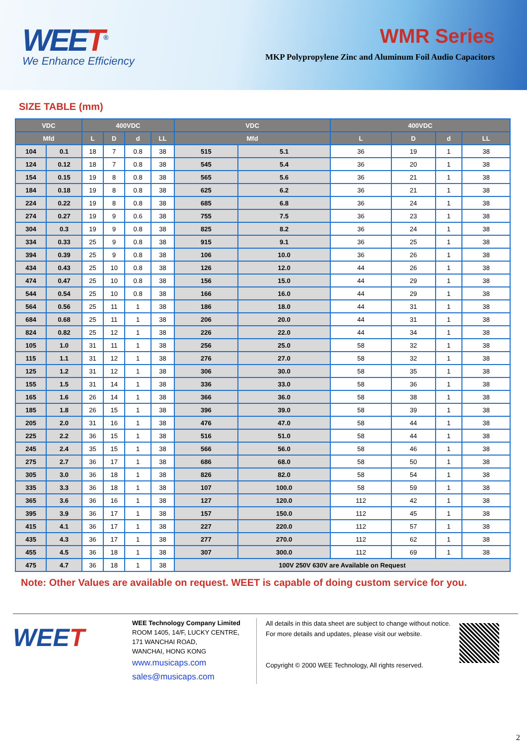WEET<sup>®</sup>
We Enhance Efficiency
WMR Series
MKP Polypropylene Zinc and Aluminum Foil Audio Capacitors
SIZE TABLE (mm)
| VDC | | 400VDC | | | | VDC | | 400VDC | | | |
| --- | --- | --- | --- | --- | --- | --- | --- | --- | --- | --- | --- |
| Mfd | | L | D | d | LL | Mfd | | L | D | d | LL |
| 104 | 0.1 | 18 | 7 | 0.8 | 38 | 515 | 5.1 | 36 | 19 | 1 | 38 |
| 124 | 0.12 | 18 | 7 | 0.8 | 38 | 545 | 5.4 | 36 | 20 | 1 | 38 |
| 154 | 0.15 | 19 | 8 | 0.8 | 38 | 565 | 5.6 | 36 | 21 | 1 | 38 |
| 184 | 0.18 | 19 | 8 | 0.8 | 38 | 625 | 6.2 | 36 | 21 | 1 | 38 |
| 224 | 0.22 | 19 | 8 | 0.8 | 38 | 685 | 6.8 | 36 | 24 | 1 | 38 |
| 274 | 0.27 | 19 | 9 | 0.6 | 38 | 755 | 7.5 | 36 | 23 | 1 | 38 |
| 304 | 0.3 | 19 | 9 | 0.8 | 38 | 825 | 8.2 | 36 | 24 | 1 | 38 |
| 334 | 0.33 | 25 | 9 | 0.8 | 38 | 915 | 9.1 | 36 | 25 | 1 | 38 |
| 394 | 0.39 | 25 | 9 | 0.8 | 38 | 106 | 10.0 | 36 | 26 | 1 | 38 |
| 434 | 0.43 | 25 | 10 | 0.8 | 38 | 126 | 12.0 | 44 | 26 | 1 | 38 |
| 474 | 0.47 | 25 | 10 | 0.8 | 38 | 156 | 15.0 | 44 | 29 | 1 | 38 |
| 544 | 0.54 | 25 | 10 | 0.8 | 38 | 166 | 16.0 | 44 | 29 | 1 | 38 |
| 564 | 0.56 | 25 | 11 | 1 | 38 | 186 | 18.0 | 44 | 31 | 1 | 38 |
| 684 | 0.68 | 25 | 11 | 1 | 38 | 206 | 20.0 | 44 | 31 | 1 | 38 |
| 824 | 0.82 | 25 | 12 | 1 | 38 | 226 | 22.0 | 44 | 34 | 1 | 38 |
| 105 | 1.0 | 31 | 11 | 1 | 38 | 256 | 25.0 | 58 | 32 | 1 | 38 |
| 115 | 1.1 | 31 | 12 | 1 | 38 | 276 | 27.0 | 58 | 32 | 1 | 38 |
| 125 | 1.2 | 31 | 12 | 1 | 38 | 306 | 30.0 | 58 | 35 | 1 | 38 |
| 155 | 1.5 | 31 | 14 | 1 | 38 | 336 | 33.0 | 58 | 36 | 1 | 38 |
| 165 | 1.6 | 26 | 14 | 1 | 38 | 366 | 36.0 | 58 | 38 | 1 | 38 |
| 185 | 1.8 | 26 | 15 | 1 | 38 | 396 | 39.0 | 58 | 39 | 1 | 38 |
| 205 | 2.0 | 31 | 16 | 1 | 38 | 476 | 47.0 | 58 | 44 | 1 | 38 |
| 225 | 2.2 | 36 | 15 | 1 | 38 | 516 | 51.0 | 58 | 44 | 1 | 38 |
| 245 | 2.4 | 35 | 15 | 1 | 38 | 566 | 56.0 | 58 | 46 | 1 | 38 |
| 275 | 2.7 | 36 | 17 | 1 | 38 | 686 | 68.0 | 58 | 50 | 1 | 38 |
| 305 | 3.0 | 36 | 18 | 1 | 38 | 826 | 82.0 | 58 | 54 | 1 | 38 |
| 335 | 3.3 | 36 | 18 | 1 | 38 | 107 | 100.0 | 58 | 59 | 1 | 38 |
| 365 | 3.6 | 36 | 16 | 1 | 38 | 127 | 120.0 | 112 | 42 | 1 | 38 |
| 395 | 3.9 | 36 | 17 | 1 | 38 | 157 | 150.0 | 112 | 45 | 1 | 38 |
| 415 | 4.1 | 36 | 17 | 1 | 38 | 227 | 220.0 | 112 | 57 | 1 | 38 |
| 435 | 4.3 | 36 | 17 | 1 | 38 | 277 | 270.0 | 112 | 62 | 1 | 38 |
| 455 | 4.5 | 36 | 18 | 1 | 38 | 307 | 300.0 | 112 | 69 | 1 | 38 |
| 475 | 4.7 | 36 | 18 | 1 | 38 | 100V 250V 630V are Available on Request | | | | | |
Note: Other Values are available on request. WEET is capable of doing custom service for you.
WEET
WEE Technology Company Limited
ROOM 1405, 14/F, LUCKY CENTRE,
171 WANCHAI ROAD,
WANCHAI, HONG KONG
www.musicaps.com
sales@musicaps.com
All details in this data sheet are subject to change without notice.
For more details and updates, please visit our website.
Copyright © 2000 WEE Technology, All rights reserved.
2